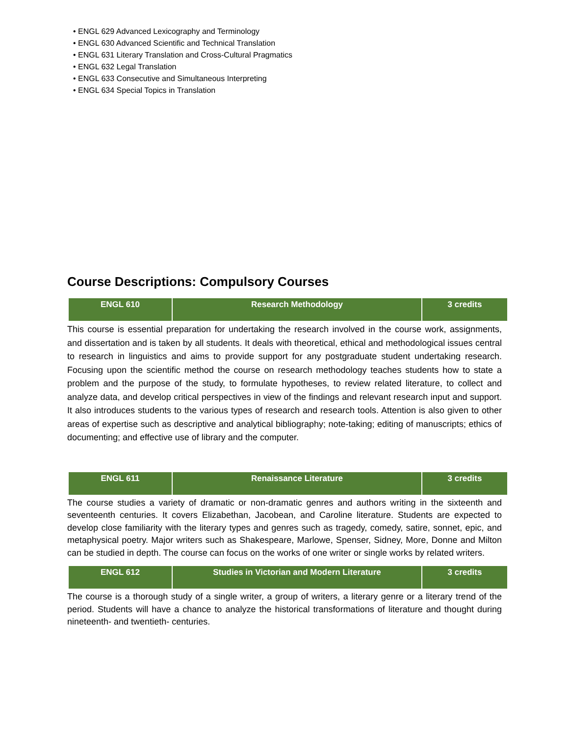• ENGL 629 Advanced Lexicography and Terminology
• ENGL 630 Advanced Scientific and Technical Translation
• ENGL 631 Literary Translation and Cross-Cultural Pragmatics
• ENGL 632 Legal Translation
• ENGL 633 Consecutive and Simultaneous Interpreting
• ENGL 634 Special Topics in Translation
Course Descriptions: Compulsory Courses
| ENGL 610 | Research Methodology | 3 credits |
This course is essential preparation for undertaking the research involved in the course work, assignments, and dissertation and is taken by all students. It deals with theoretical, ethical and methodological issues central to research in linguistics and aims to provide support for any postgraduate student undertaking research. Focusing upon the scientific method the course on research methodology teaches students how to state a problem and the purpose of the study, to formulate hypotheses, to review related literature, to collect and analyze data, and develop critical perspectives in view of the findings and relevant research input and support. It also introduces students to the various types of research and research tools. Attention is also given to other areas of expertise such as descriptive and analytical bibliography; note-taking; editing of manuscripts; ethics of documenting; and effective use of library and the computer.
| ENGL 611 | Renaissance Literature | 3 credits |
The course studies a variety of dramatic or non-dramatic genres and authors writing in the sixteenth and seventeenth centuries. It covers Elizabethan, Jacobean, and Caroline literature. Students are expected to develop close familiarity with the literary types and genres such as tragedy, comedy, satire, sonnet, epic, and metaphysical poetry. Major writers such as Shakespeare, Marlowe, Spenser, Sidney, More, Donne and Milton can be studied in depth. The course can focus on the works of one writer or single works by related writers.
| ENGL 612 | Studies in Victorian and Modern Literature | 3 credits |
The course is a thorough study of a single writer, a group of writers, a literary genre or a literary trend of the period. Students will have a chance to analyze the historical transformations of literature and thought during nineteenth- and twentieth- centuries.